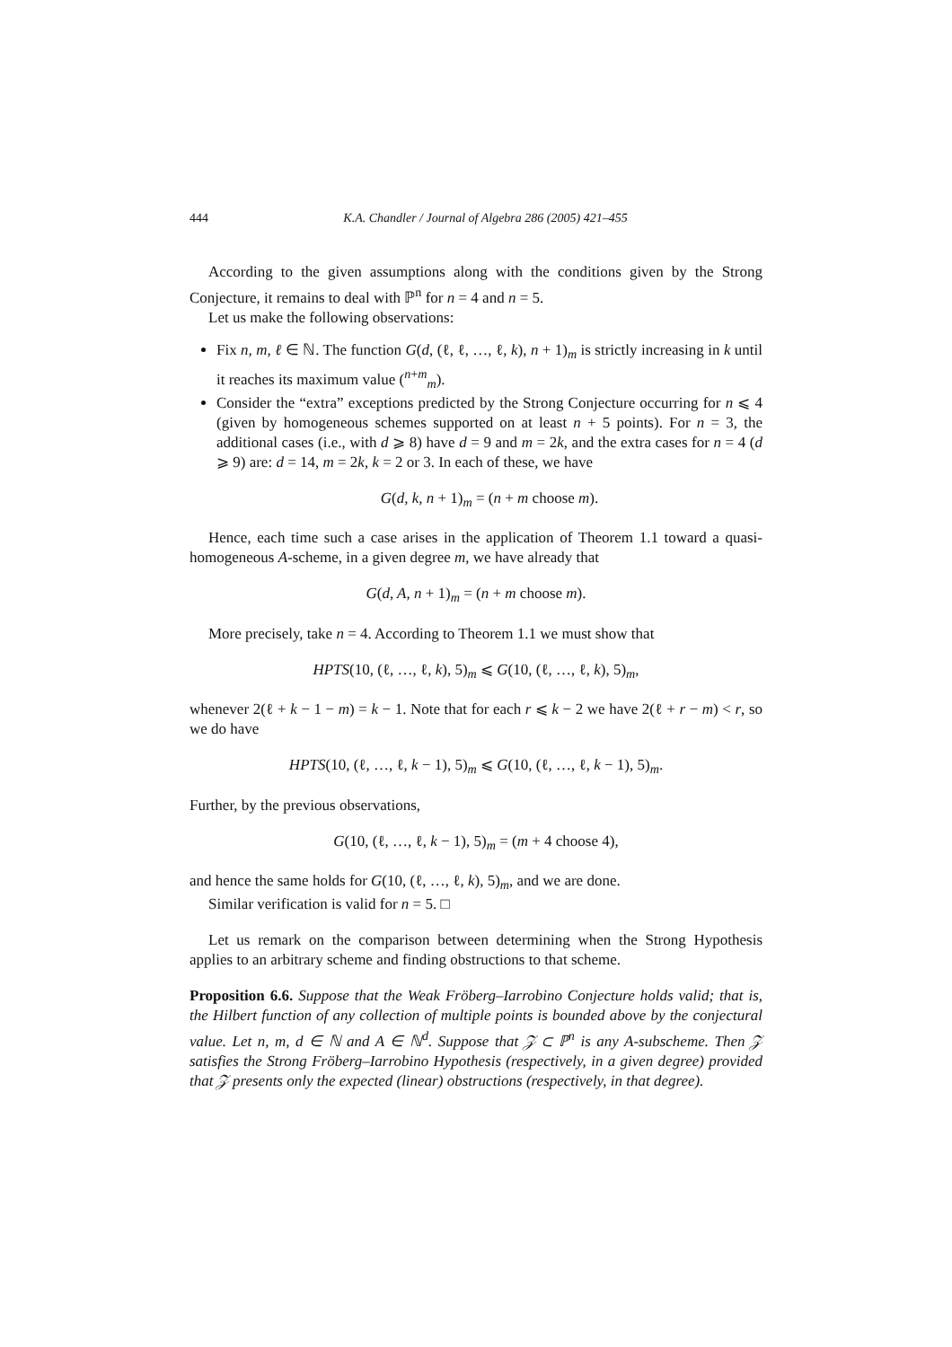444 K.A. Chandler / Journal of Algebra 286 (2005) 421–455
According to the given assumptions along with the conditions given by the Strong Conjecture, it remains to deal with ℙ<sup>n</sup> for n = 4 and n = 5.
Let us make the following observations:
Fix n, m, ℓ ∈ ℕ. The function G(d, (ℓ, ℓ, …, ℓ, k), n + 1)<sub>m</sub> is strictly increasing in k until it reaches its maximum value (<sup>n+m</sup><sub>m</sub>).
Consider the “extra” exceptions predicted by the Strong Conjecture occurring for n ⩽ 4 (given by homogeneous schemes supported on at least n + 5 points). For n = 3, the additional cases (i.e., with d ⩾ 8) have d = 9 and m = 2k, and the extra cases for n = 4 (d ⩾ 9) are: d = 14, m = 2k, k = 2 or 3. In each of these, we have
G(d, k, n + 1)<sub>m</sub> = (n + m choose m).
Hence, each time such a case arises in the application of Theorem 1.1 toward a quasi-homogeneous A-scheme, in a given degree m, we have already that
G(d, A, n + 1)<sub>m</sub> = (n + m choose m).
More precisely, take n = 4. According to Theorem 1.1 we must show that
HPTS(10, (ℓ, …, ℓ, k), 5)<sub>m</sub> ⩽ G(10, (ℓ, …, ℓ, k), 5)<sub>m</sub>,
whenever 2(ℓ + k − 1 − m) = k − 1. Note that for each r ⩽ k − 2 we have 2(ℓ + r − m) < r, so we do have
HPTS(10, (ℓ, …, ℓ, k − 1), 5)<sub>m</sub> ⩽ G(10, (ℓ, …, ℓ, k − 1), 5)<sub>m</sub>.
Further, by the previous observations,
G(10, (ℓ, …, ℓ, k − 1), 5)<sub>m</sub> = (m + 4 choose 4),
and hence the same holds for G(10, (ℓ, …, ℓ, k), 5)<sub>m</sub>, and we are done.
Similar verification is valid for n = 5. □
Let us remark on the comparison between determining when the Strong Hypothesis applies to an arbitrary scheme and finding obstructions to that scheme.
Proposition 6.6. Suppose that the Weak Fröberg–Iarrobino Conjecture holds valid; that is, the Hilbert function of any collection of multiple points is bounded above by the conjectural value. Let n, m, d ∈ ℕ and A ∈ ℕ<sup>d</sup>. Suppose that 𝒵 ⊂ ℙ<sup>n</sup> is any A-subscheme. Then 𝒵 satisfies the Strong Fröberg–Iarrobino Hypothesis (respectively, in a given degree) provided that 𝒵 presents only the expected (linear) obstructions (respectively, in that degree).